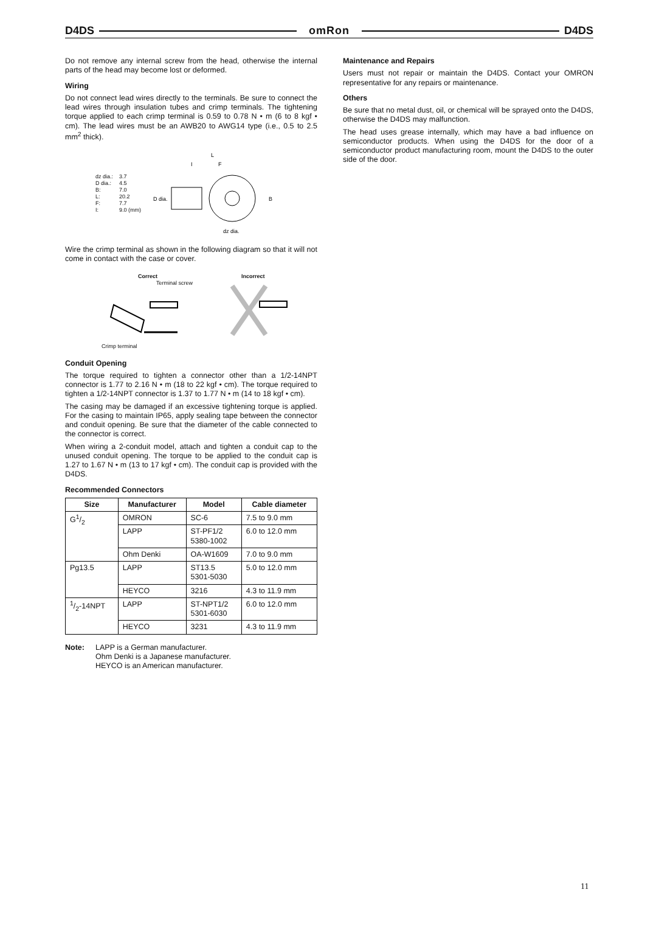D4DS omRon D4DS
Do not remove any internal screw from the head, otherwise the internal parts of the head may become lost or deformed.
Wiring
Do not connect lead wires directly to the terminals. Be sure to connect the lead wires through insulation tubes and crimp terminals. The tightening torque applied to each crimp terminal is 0.59 to 0.78 N • m (6 to 8 kgf • cm). The lead wires must be an AWB20 to AWG14 type (i.e., 0.5 to 2.5 mm<sup>2</sup> thick).
| dz dia.: D dia.: B: L: F: I: | 3.7 4.5 7.0 20.2 7.7 9.0 (mm) |
L
I
F
D dia.
B
dz dia.
Wire the crimp terminal as shown in the following diagram so that it will not come in contact with the case or cover.
Correct
Terminal screw
Crimp terminal
Incorrect
Conduit Opening
The torque required to tighten a connector other than a 1/2-14NPT connector is 1.77 to 2.16 N • m (18 to 22 kgf • cm). The torque required to tighten a 1/2-14NPT connector is 1.37 to 1.77 N • m (14 to 18 kgf • cm).
The casing may be damaged if an excessive tightening torque is applied. For the casing to maintain IP65, apply sealing tape between the connector and conduit opening. Be sure that the diameter of the cable connected to the connector is correct.
When wiring a 2-conduit model, attach and tighten a conduit cap to the unused conduit opening. The torque to be applied to the conduit cap is 1.27 to 1.67 N • m (13 to 17 kgf • cm). The conduit cap is provided with the D4DS.
Recommended Connectors
| Size | Manufacturer | Model | Cable diameter |
| --- | --- | --- | --- |
| G1/2 | OMRON | SC-6 | 7.5 to 9.0 mm |
| | LAPP | ST-PF1/2 5380-1002 | 6.0 to 12.0 mm |
| | Ohm Denki | OA-W1609 | 7.0 to 9.0 mm |
| Pg13.5 | LAPP | ST13.5 5301-5030 | 5.0 to 12.0 mm |
| | HEYCO | 3216 | 4.3 to 11.9 mm |
| 1/2-14NPT | LAPP | ST-NPT1/2 5301-6030 | 6.0 to 12.0 mm |
| | HEYCO | 3231 | 4.3 to 11.9 mm |
Note: LAPP is a German manufacturer.
Ohm Denki is a Japanese manufacturer.
HEYCO is an American manufacturer.
Maintenance and Repairs
Users must not repair or maintain the D4DS. Contact your OMRON representative for any repairs or maintenance.
Others
Be sure that no metal dust, oil, or chemical will be sprayed onto the D4DS, otherwise the D4DS may malfunction.
The head uses grease internally, which may have a bad influence on semiconductor products. When using the D4DS for the door of a semiconductor product manufacturing room, mount the D4DS to the outer side of the door.
11